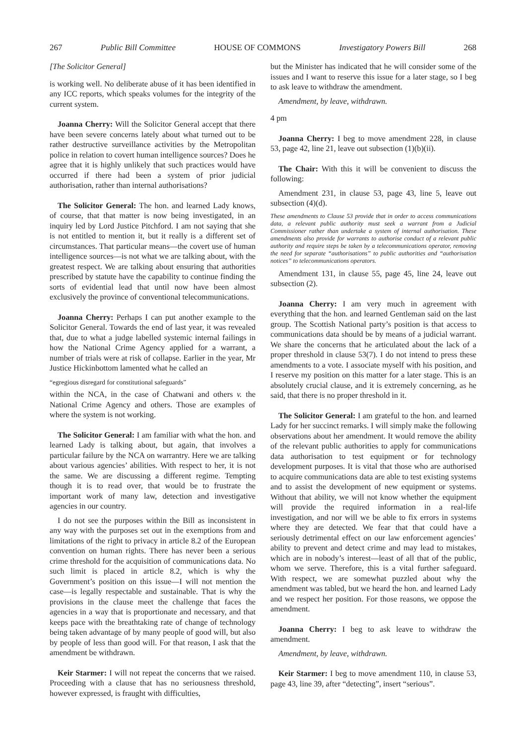267 Public Bill Committee HOUSE OF COMMONS Investigatory Powers Bill 268
[The Solicitor General]
is working well. No deliberate abuse of it has been identified in any ICC reports, which speaks volumes for the integrity of the current system.
Joanna Cherry: Will the Solicitor General accept that there have been severe concerns lately about what turned out to be rather destructive surveillance activities by the Metropolitan police in relation to covert human intelligence sources? Does he agree that it is highly unlikely that such practices would have occurred if there had been a system of prior judicial authorisation, rather than internal authorisations?
The Solicitor General: The hon. and learned Lady knows, of course, that that matter is now being investigated, in an inquiry led by Lord Justice Pitchford. I am not saying that she is not entitled to mention it, but it really is a different set of circumstances. That particular means—the covert use of human intelligence sources—is not what we are talking about, with the greatest respect. We are talking about ensuring that authorities prescribed by statute have the capability to continue finding the sorts of evidential lead that until now have been almost exclusively the province of conventional telecommunications.
Joanna Cherry: Perhaps I can put another example to the Solicitor General. Towards the end of last year, it was revealed that, due to what a judge labelled systemic internal failings in how the National Crime Agency applied for a warrant, a number of trials were at risk of collapse. Earlier in the year, Mr Justice Hickinbottom lamented what he called an
“egregious disregard for constitutional safeguards”
within the NCA, in the case of Chatwani and others v. the National Crime Agency and others. Those are examples of where the system is not working.
The Solicitor General: I am familiar with what the hon. and learned Lady is talking about, but again, that involves a particular failure by the NCA on warrantry. Here we are talking about various agencies’ abilities. With respect to her, it is not the same. We are discussing a different regime. Tempting though it is to read over, that would be to frustrate the important work of many law, detection and investigative agencies in our country.
I do not see the purposes within the Bill as inconsistent in any way with the purposes set out in the exemptions from and limitations of the right to privacy in article 8.2 of the European convention on human rights. There has never been a serious crime threshold for the acquisition of communications data. No such limit is placed in article 8.2, which is why the Government’s position on this issue—I will not mention the case—is legally respectable and sustainable. That is why the provisions in the clause meet the challenge that faces the agencies in a way that is proportionate and necessary, and that keeps pace with the breathtaking rate of change of technology being taken advantage of by many people of good will, but also by people of less than good will. For that reason, I ask that the amendment be withdrawn.
Keir Starmer: I will not repeat the concerns that we raised. Proceeding with a clause that has no seriousness threshold, however expressed, is fraught with difficulties,
but the Minister has indicated that he will consider some of the issues and I want to reserve this issue for a later stage, so I beg to ask leave to withdraw the amendment.
Amendment, by leave, withdrawn.
4 pm
Joanna Cherry: I beg to move amendment 228, in clause 53, page 42, line 21, leave out subsection (1)(b)(ii).
The Chair: With this it will be convenient to discuss the following:
Amendment 231, in clause 53, page 43, line 5, leave out subsection (4)(d).
These amendments to Clause 53 provide that in order to access communications data, a relevant public authority must seek a warrant from a Judicial Commissioner rather than undertake a system of internal authorisation. These amendments also provide for warrants to authorise conduct of a relevant public authority and require steps be taken by a telecommunications operator, removing the need for separate “authorisations” to public authorities and “authorisation notices” to telecommunications operators.
Amendment 131, in clause 55, page 45, line 24, leave out subsection (2).
Joanna Cherry: I am very much in agreement with everything that the hon. and learned Gentleman said on the last group. The Scottish National party’s position is that access to communications data should be by means of a judicial warrant. We share the concerns that he articulated about the lack of a proper threshold in clause 53(7). I do not intend to press these amendments to a vote. I associate myself with his position, and I reserve my position on this matter for a later stage. This is an absolutely crucial clause, and it is extremely concerning, as he said, that there is no proper threshold in it.
The Solicitor General: I am grateful to the hon. and learned Lady for her succinct remarks. I will simply make the following observations about her amendment. It would remove the ability of the relevant public authorities to apply for communications data authorisation to test equipment or for technology development purposes. It is vital that those who are authorised to acquire communications data are able to test existing systems and to assist the development of new equipment or systems. Without that ability, we will not know whether the equipment will provide the required information in a real-life investigation, and nor will we be able to fix errors in systems where they are detected. We fear that that could have a seriously detrimental effect on our law enforcement agencies’ ability to prevent and detect crime and may lead to mistakes, which are in nobody’s interest—least of all that of the public, whom we serve. Therefore, this is a vital further safeguard. With respect, we are somewhat puzzled about why the amendment was tabled, but we heard the hon. and learned Lady and we respect her position. For those reasons, we oppose the amendment.
Joanna Cherry: I beg to ask leave to withdraw the amendment.
Amendment, by leave, withdrawn.
Keir Starmer: I beg to move amendment 110, in clause 53, page 43, line 39, after “detecting”, insert “serious”.